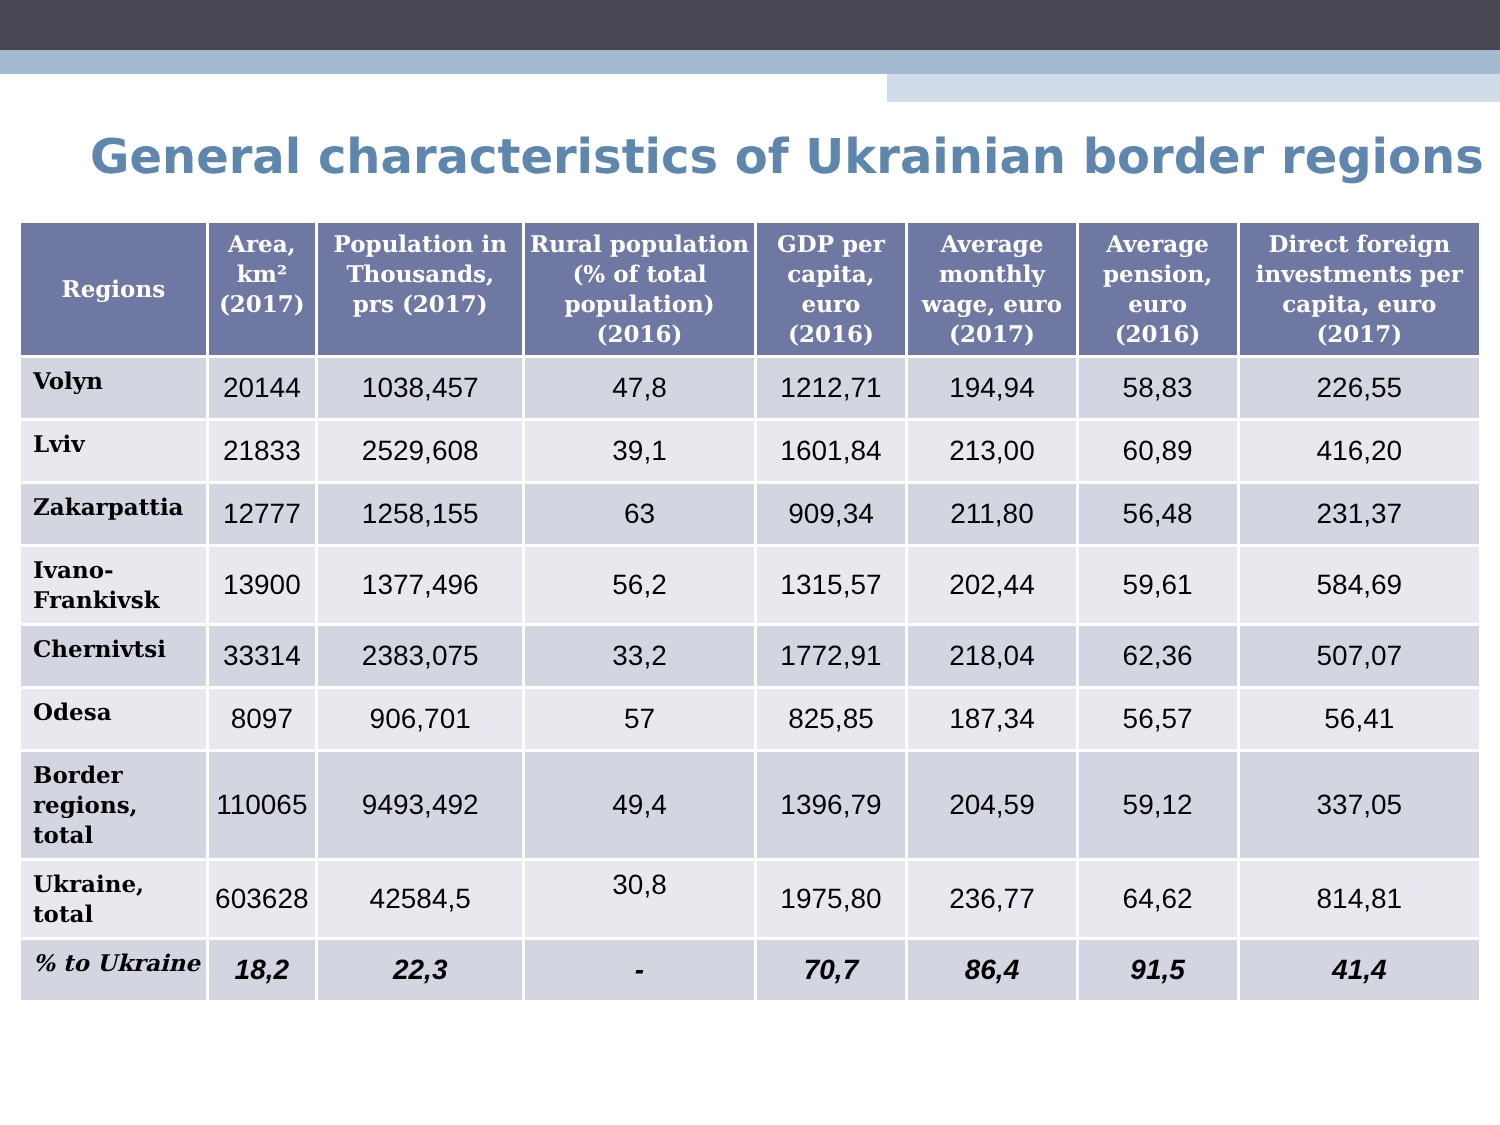General characteristics of Ukrainian border regions
| Regions | Area, km² (2017) | Population in Thousands, prs (2017) | Rural population (% of total population) (2016) | GDP per capita, euro (2016) | Average monthly wage, euro (2017) | Average pension, euro (2016) | Direct foreign investments per capita, euro (2017) |
| --- | --- | --- | --- | --- | --- | --- | --- |
| Volyn | 20144 | 1038,457 | 47,8 | 1212,71 | 194,94 | 58,83 | 226,55 |
| Lviv | 21833 | 2529,608 | 39,1 | 1601,84 | 213,00 | 60,89 | 416,20 |
| Zakarpattia | 12777 | 1258,155 | 63 | 909,34 | 211,80 | 56,48 | 231,37 |
| Ivano-Frankivsk | 13900 | 1377,496 | 56,2 | 1315,57 | 202,44 | 59,61 | 584,69 |
| Chernivtsi | 33314 | 2383,075 | 33,2 | 1772,91 | 218,04 | 62,36 | 507,07 |
| Odesa | 8097 | 906,701 | 57 | 825,85 | 187,34 | 56,57 | 56,41 |
| Border regions, total | 110065 | 9493,492 | 49,4 | 1396,79 | 204,59 | 59,12 | 337,05 |
| Ukraine, total | 603628 | 42584,5 | 30,8 | 1975,80 | 236,77 | 64,62 | 814,81 |
| % to Ukraine | 18,2 | 22,3 | - | 70,7 | 86,4 | 91,5 | 41,4 |